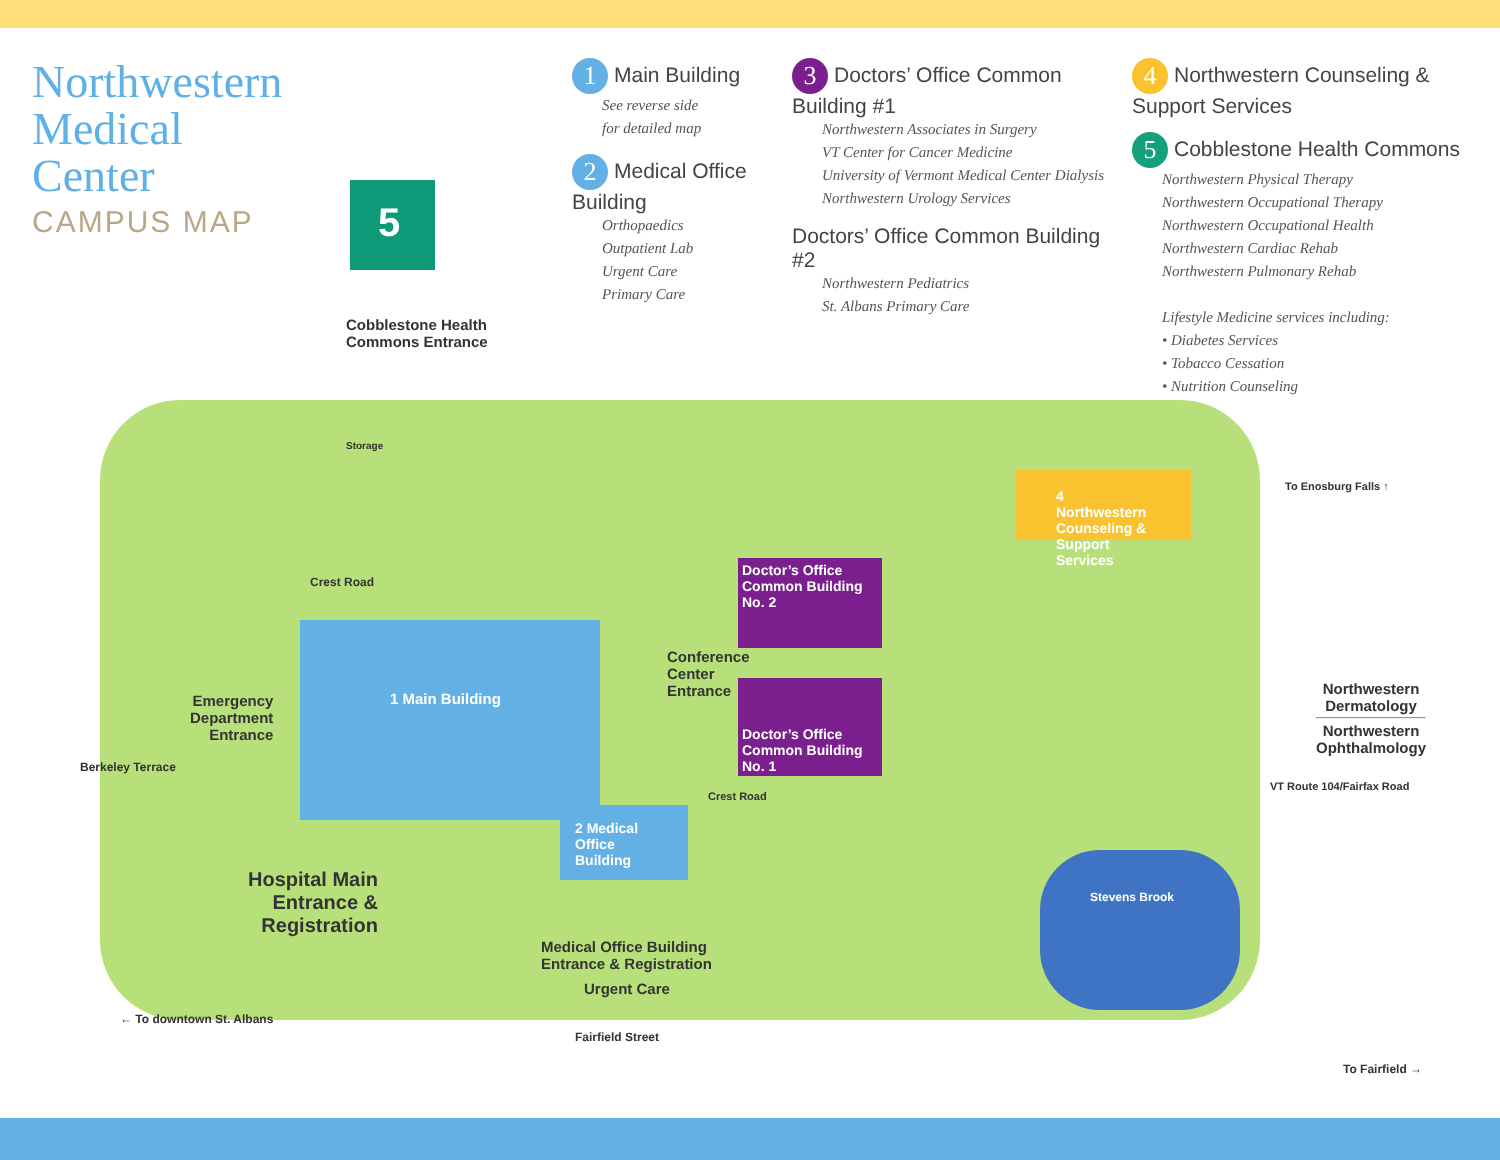Northwestern
Medical
Center
CAMPUS MAP
1 Main Building
See reverse side
for detailed map
2 Medical Office Building
Orthopaedics
Outpatient Lab
Urgent Care
Primary Care
3 Doctors’ Office Common Building #1
Northwestern Associates in Surgery
VT Center for Cancer Medicine
University of Vermont Medical Center Dialysis
Northwestern Urology Services
Doctors’ Office Common Building #2
Northwestern Pediatrics
St. Albans Primary Care
4 Northwestern Counseling & Support Services
5 Cobblestone Health Commons
Northwestern Physical Therapy
Northwestern Occupational Therapy
Northwestern Occupational Health
Northwestern Cardiac Rehab
Northwestern Pulmonary Rehab
Lifestyle Medicine services including:
• Diabetes Services
• Tobacco Cessation
• Nutrition Counseling
1 Main Building
2 Medical Office Building
Doctor’s Office Common Building No. 2
Doctor’s Office Common Building No. 1
4 Northwestern Counseling & Support Services
5
Stevens Brook
Cobblestone Health
Commons Entrance
Storage
Crest Road
Emergency
Department
Entrance
Conference
Center
Entrance
Hospital Main
Entrance &
Registration
Crest Road
Medical Office Building
Entrance & Registration
Urgent Care
Berkeley Terrace
← To downtown St. Albans
Fairfield Street
To Fairfield →
VT Route 104/Fairfax Road
To Enosburg Falls ↑
Northwestern
Dermatology
Northwestern
Ophthalmology